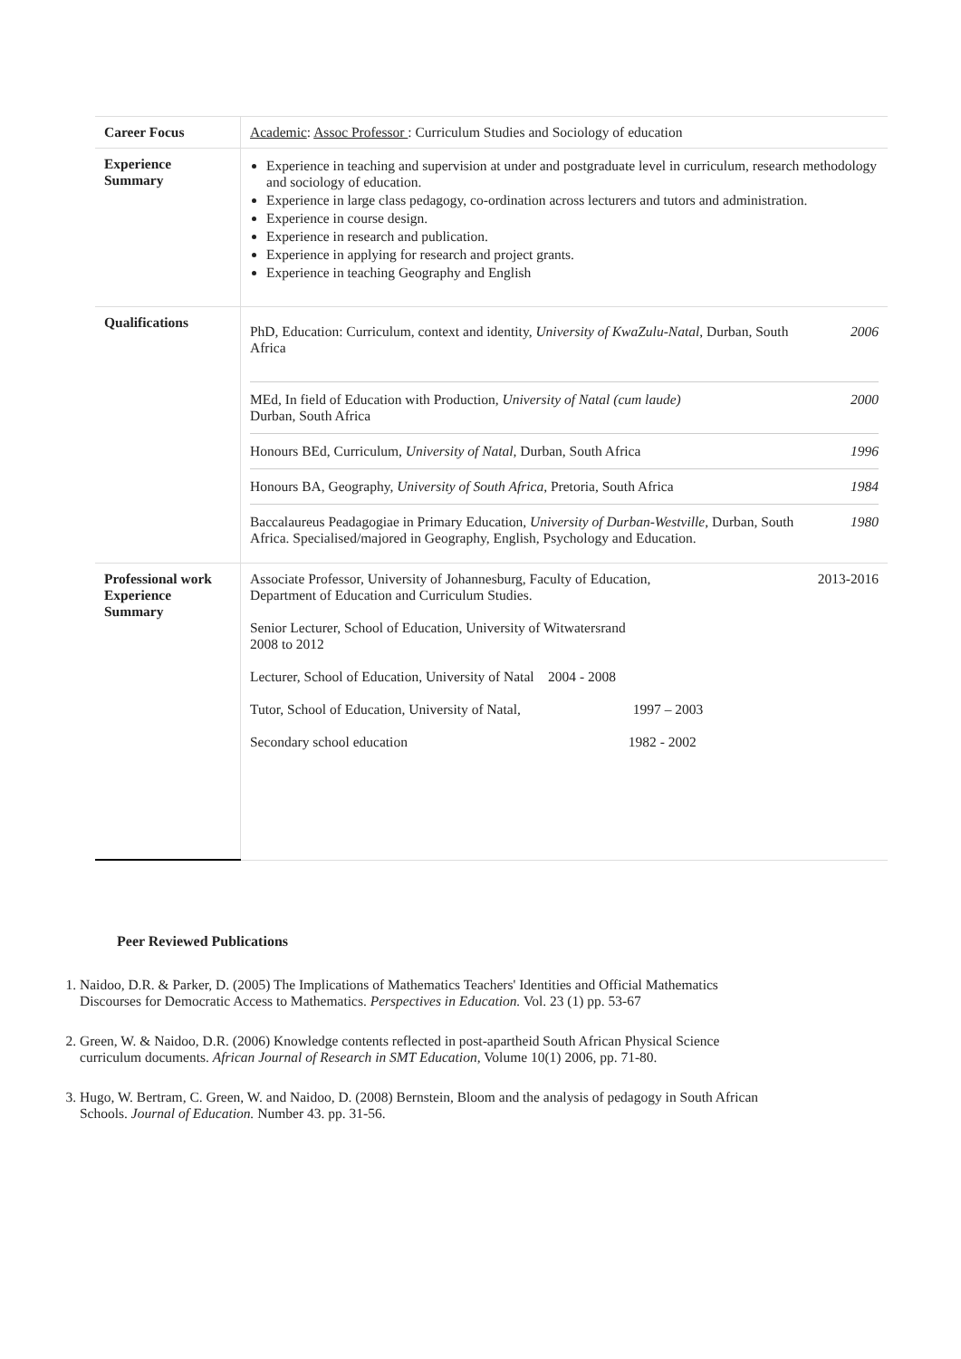| Career Focus | Academic : Assoc Professor : Curriculum Studies and Sociology of education |
| Experience Summary | Experience in teaching and supervision at under and postgraduate level in curriculum, research methodology and sociology of education. Experience in large class pedagogy, co-ordination across lecturers and tutors and administration. Experience in course design. Experience in research and publication. Experience in applying for research and project grants. Experience in teaching Geography and English |
| Qualifications | PhD, Education: Curriculum, context and identity, University of KwaZulu-Natal , Durban, South Africa 2006 MEd, In field of Education with Production, University of Natal (cum laude) Durban, South Africa 2000 Honours BEd, Curriculum, University of Natal , Durban, South Africa 1996 Honours BA, Geography, University of South Africa , Pretoria, South Africa 1984 Baccalaureus Peadagogiae in Primary Education, University of Durban-Westville , Durban, South Africa. Specialised/majored in Geography, English, Psychology and Education. 1980 |
| Professional work Experience Summary | Associate Professor, University of Johannesburg, Faculty of Education, Department of Education and Curriculum Studies. 2013-2016 Senior Lecturer, School of Education, University of Witwatersrand 2008 to 2012 Lecturer, School of Education, University of Natal 2004 - 2008 Tutor, School of Education, University of Natal, 1997 – 2003 Secondary school education 1982 - 2002 |
Peer Reviewed Publications
1. Naidoo, D.R. & Parker, D. (2005) The Implications of Mathematics Teachers' Identities and Official Mathematics Discourses for Democratic Access to Mathematics. Perspectives in Education. Vol. 23 (1) pp. 53-67
2. Green, W. & Naidoo, D.R. (2006) Knowledge contents reflected in post-apartheid South African Physical Science curriculum documents. African Journal of Research in SMT Education, Volume 10(1) 2006, pp. 71-80.
3. Hugo, W. Bertram, C. Green, W. and Naidoo, D. (2008) Bernstein, Bloom and the analysis of pedagogy in South African Schools. Journal of Education. Number 43. pp. 31-56.